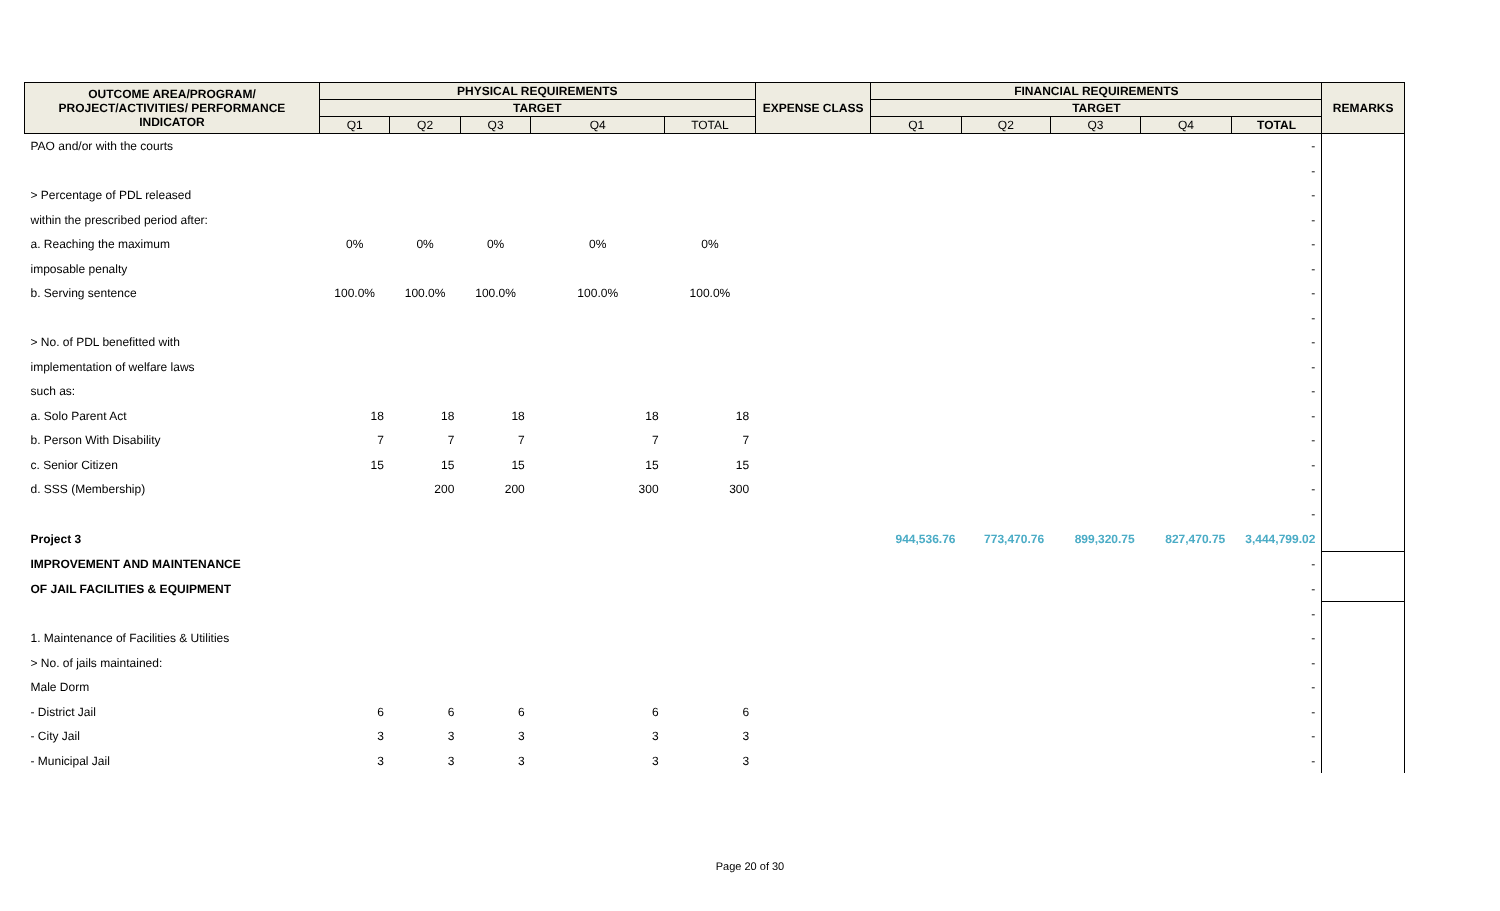| OUTCOME AREA/PROGRAM/ PROJECT/ACTIVITIES/ PERFORMANCE INDICATOR | PHYSICAL REQUIREMENTS | | | | | EXPENSE CLASS | FINANCIAL REQUIREMENTS | | | | | REMARKS |
| --- | --- | --- | --- | --- | --- | --- | --- | --- | --- | --- | --- | --- |
| | TARGET | | | | | | TARGET | | | | | |
| | Q1 | Q2 | Q3 | Q4 | TOTAL | | Q1 | Q2 | Q3 | Q4 | TOTAL | |
| PAO and/or with the courts | | | | | | | | | | | - | |
| | | | | | | | | | | | - | |
| > Percentage of PDL released | | | | | | | | | | | - | |
| within the prescribed period after: | | | | | | | | | | | - | |
| a. Reaching the maximum | 0% | 0% | 0% | 0% | 0% | | | | | | - | |
| imposable penalty | | | | | | | | | | | - | |
| b. Serving sentence | 100.0% | 100.0% | 100.0% | 100.0% | 100.0% | | | | | | - | |
| | | | | | | | | | | | - | |
| > No. of PDL benefitted with | | | | | | | | | | | - | |
| implementation of welfare laws | | | | | | | | | | | - | |
| such as: | | | | | | | | | | | - | |
| a. Solo Parent Act | 18 | 18 | 18 | 18 | 18 | | | | | | - | |
| b. Person With Disability | 7 | 7 | 7 | 7 | 7 | | | | | | - | |
| c. Senior Citizen | 15 | 15 | 15 | 15 | 15 | | | | | | - | |
| d. SSS (Membership) | | 200 | 200 | 300 | 300 | | | | | | - | |
| | | | | | | | | | | | - | |
| Project 3 | | | | | | | 944,536.76 | 773,470.76 | 899,320.75 | 827,470.75 | 3,444,799.02 | |
| IMPROVEMENT AND MAINTENANCE | | | | | | | | | | | - | |
| OF JAIL FACILITIES & EQUIPMENT | | | | | | | | | | | - | |
| | | | | | | | | | | | - | |
| 1. Maintenance of Facilities & Utilities | | | | | | | | | | | - | |
| > No. of jails maintained: | | | | | | | | | | | - | |
| Male Dorm | | | | | | | | | | | - | |
| - District Jail | 6 | 6 | 6 | 6 | 6 | | | | | | - | |
| - City Jail | 3 | 3 | 3 | 3 | 3 | | | | | | - | |
| - Municipal Jail | 3 | 3 | 3 | 3 | 3 | | | | | | - | |
Page 20 of 30